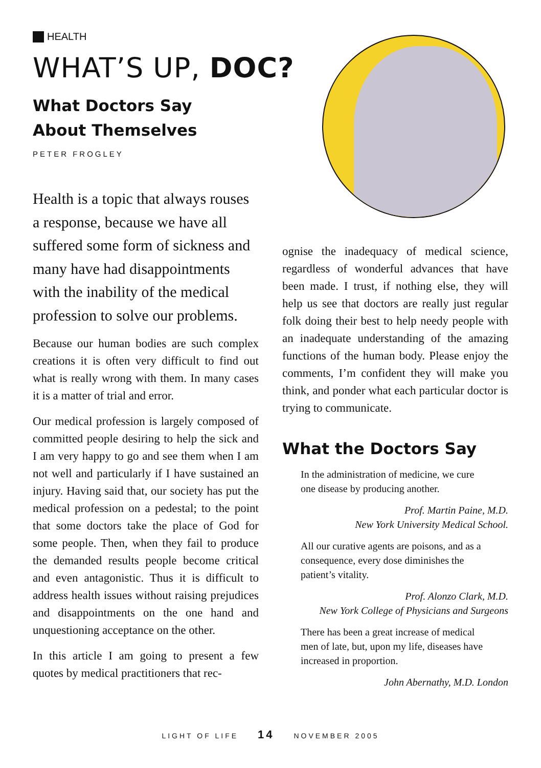HEALTH
WHAT’S UP, DOC?
What Doctors Say
About Themselves
PETER FROGLEY
Health is a topic that always rouses a response, because we have all suffered some form of sickness and many have had disappointments with the inability of the medical profession to solve our problems.
Because our human bodies are such complex creations it is often very difficult to find out what is really wrong with them. In many cases it is a matter of trial and error.
Our medical profession is largely composed of committed people desiring to help the sick and I am very happy to go and see them when I am not well and particularly if I have sustained an injury. Having said that, our society has put the medical profession on a pedestal; to the point that some doctors take the place of God for some people. Then, when they fail to produce the demanded results people become critical and even antagonistic. Thus it is difficult to address health issues without raising prejudices and disappointments on the one hand and unquestioning acceptance on the other.
In this article I am going to present a few quotes by medical practitioners that rec-
ognise the inadequacy of medical science, regardless of wonderful advances that have been made. I trust, if nothing else, they will help us see that doctors are really just regular folk doing their best to help needy people with an inadequate understanding of the amazing functions of the human body. Please enjoy the comments, I’m confident they will make you think, and ponder what each particular doctor is trying to communicate.
What the Doctors Say
In the administration of medicine, we cure one disease by producing another.
Prof. Martin Paine, M.D.
New York University Medical School.
All our curative agents are poisons, and as a consequence, every dose diminishes the patient’s vitality.
Prof. Alonzo Clark, M.D.
New York College of Physicians and Surgeons
There has been a great increase of medical men of late, but, upon my life, diseases have increased in proportion.
John Abernathy, M.D. London
LIGHT OF LIFE 14 NOVEMBER 2005